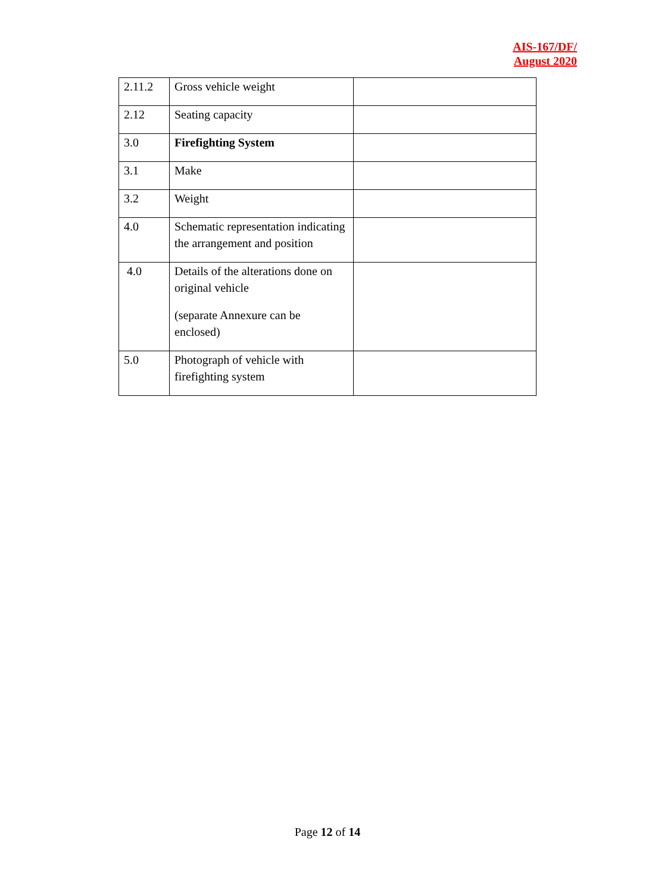AIS-167/DF/
August 2020
| 2.11.2 | Gross vehicle weight | |
| 2.12 | Seating capacity | |
| 3.0 | Firefighting System | |
| 3.1 | Make | |
| 3.2 | Weight | |
| 4.0 | Schematic representation indicating the arrangement and position | |
| 4.0 | Details of the alterations done on original vehicle (separate Annexure can be enclosed) | |
| 5.0 | Photograph of vehicle with firefighting system | |
Page 12 of 14